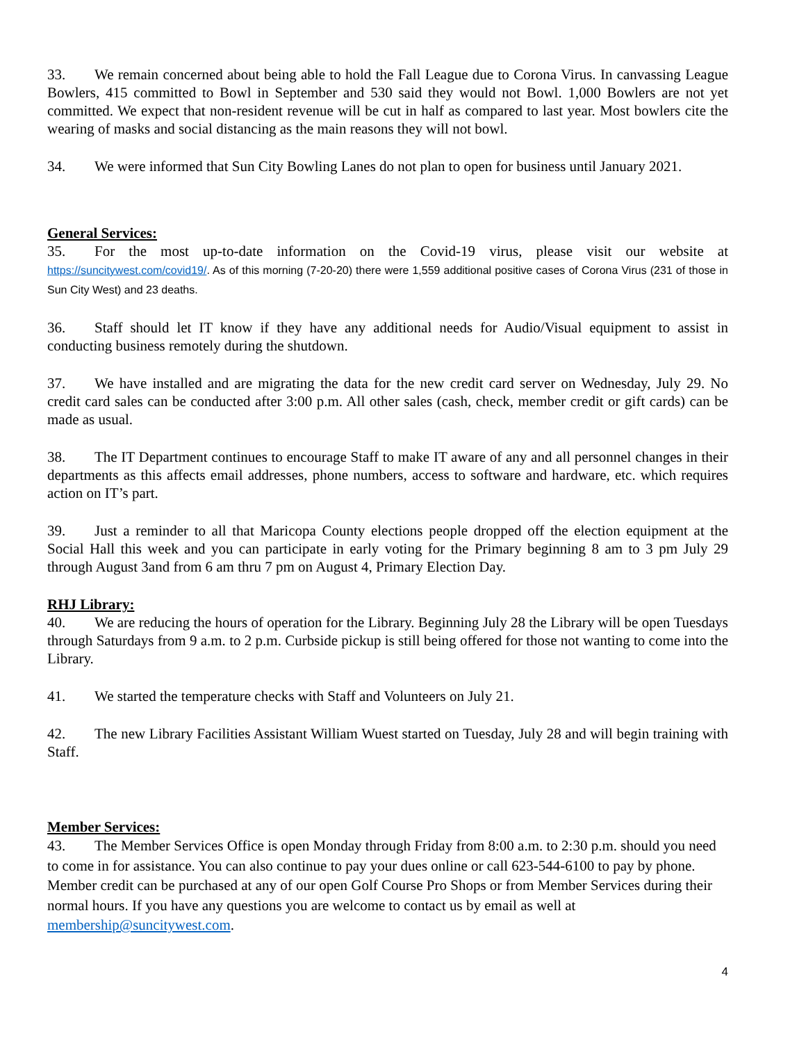33. We remain concerned about being able to hold the Fall League due to Corona Virus. In canvassing League Bowlers, 415 committed to Bowl in September and 530 said they would not Bowl. 1,000 Bowlers are not yet committed. We expect that non-resident revenue will be cut in half as compared to last year. Most bowlers cite the wearing of masks and social distancing as the main reasons they will not bowl.
34. We were informed that Sun City Bowling Lanes do not plan to open for business until January 2021.
General Services:
35. For the most up-to-date information on the Covid-19 virus, please visit our website at https://suncitywest.com/covid19/. As of this morning (7-20-20) there were 1,559 additional positive cases of Corona Virus (231 of those in Sun City West) and 23 deaths.
36. Staff should let IT know if they have any additional needs for Audio/Visual equipment to assist in conducting business remotely during the shutdown.
37. We have installed and are migrating the data for the new credit card server on Wednesday, July 29. No credit card sales can be conducted after 3:00 p.m. All other sales (cash, check, member credit or gift cards) can be made as usual.
38. The IT Department continues to encourage Staff to make IT aware of any and all personnel changes in their departments as this affects email addresses, phone numbers, access to software and hardware, etc. which requires action on IT’s part.
39. Just a reminder to all that Maricopa County elections people dropped off the election equipment at the Social Hall this week and you can participate in early voting for the Primary beginning 8 am to 3 pm July 29 through August 3and from 6 am thru 7 pm on August 4, Primary Election Day.
RHJ Library:
40. We are reducing the hours of operation for the Library. Beginning July 28 the Library will be open Tuesdays through Saturdays from 9 a.m. to 2 p.m. Curbside pickup is still being offered for those not wanting to come into the Library.
41. We started the temperature checks with Staff and Volunteers on July 21.
42. The new Library Facilities Assistant William Wuest started on Tuesday, July 28 and will begin training with Staff.
Member Services:
43. The Member Services Office is open Monday through Friday from 8:00 a.m. to 2:30 p.m. should you need to come in for assistance. You can also continue to pay your dues online or call 623-544-6100 to pay by phone. Member credit can be purchased at any of our open Golf Course Pro Shops or from Member Services during their normal hours. If you have any questions you are welcome to contact us by email as well at membership@suncitywest.com.
4